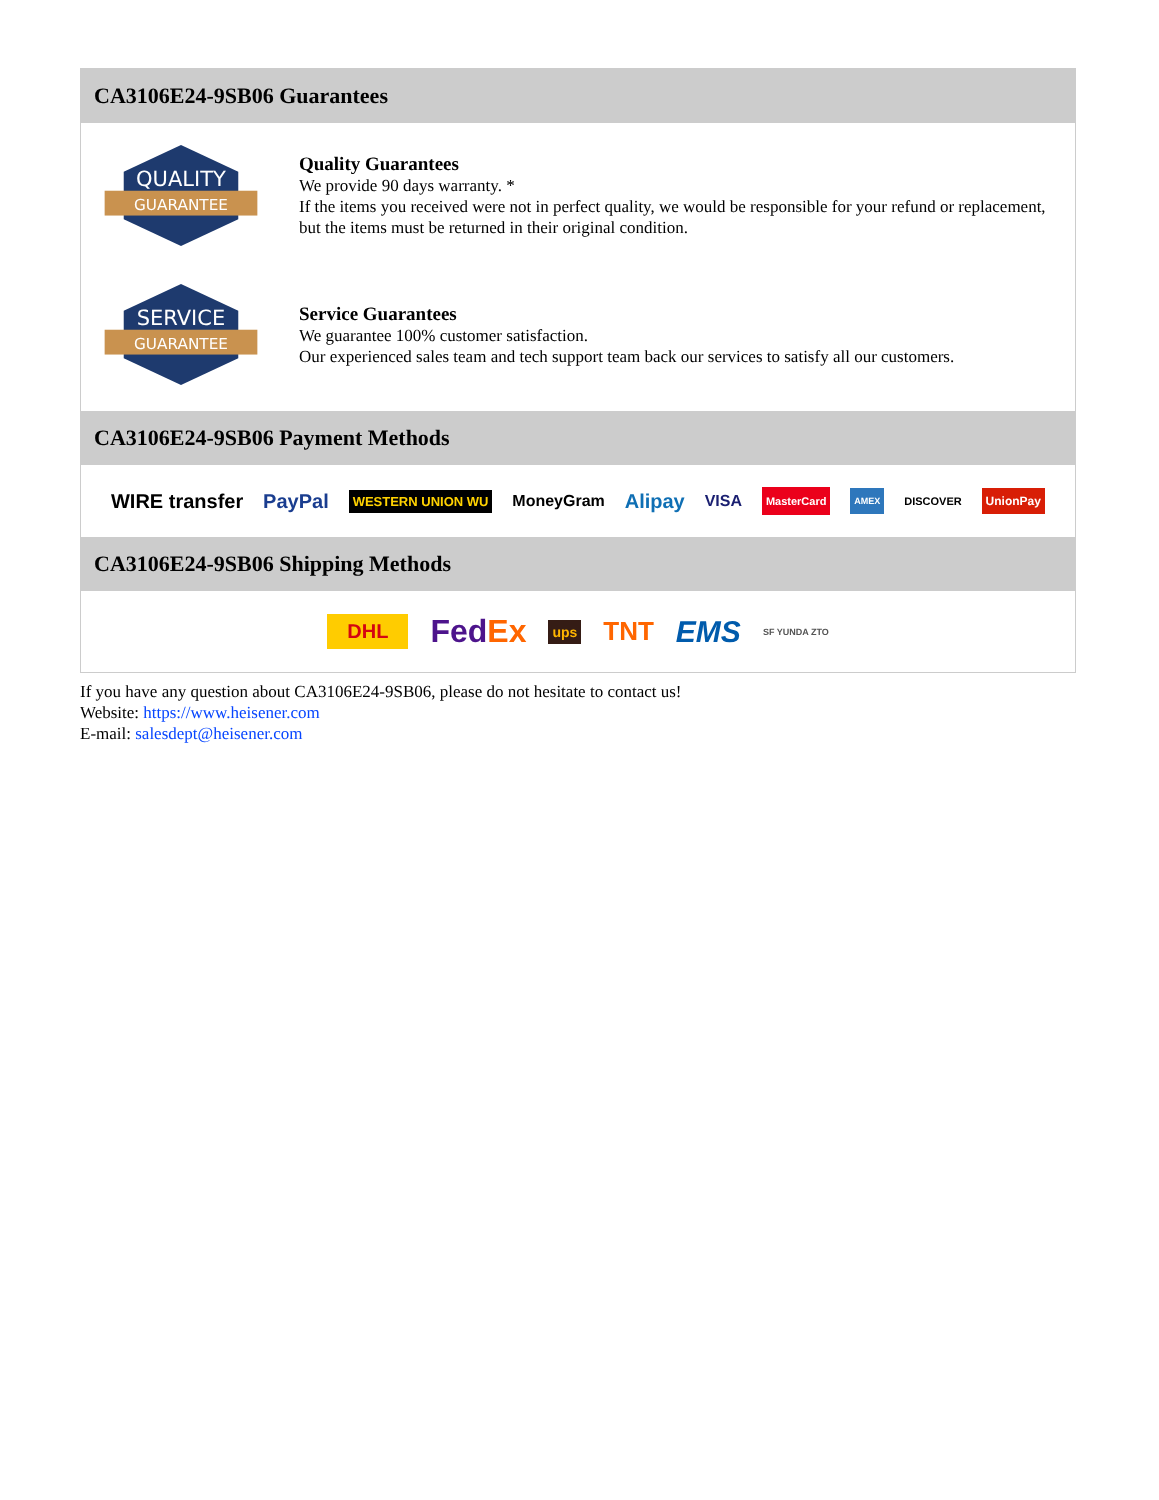CA3106E24-9SB06 Guarantees
QUALITY
GUARANTEE
Quality Guarantees
We provide 90 days warranty. *
If the items you received were not in perfect quality, we would be responsible for your refund or replacement, but the items must be returned in their original condition.
SERVICE
GUARANTEE
Service Guarantees
We guarantee 100% customer satisfaction.
Our experienced sales team and tech support team back our services to satisfy all our customers.
CA3106E24-9SB06 Payment Methods
WIRE transfer PayPal WESTERN UNION WU MoneyGram Alipay VISA MasterCard AMEX DISCOVER UnionPay
CA3106E24-9SB06 Shipping Methods
DHL FedEx ups TNT EMS SF YUNDA ZTO
If you have any question about CA3106E24-9SB06, please do not hesitate to contact us!
Website: https://www.heisener.com
E-mail: salesdept@heisener.com